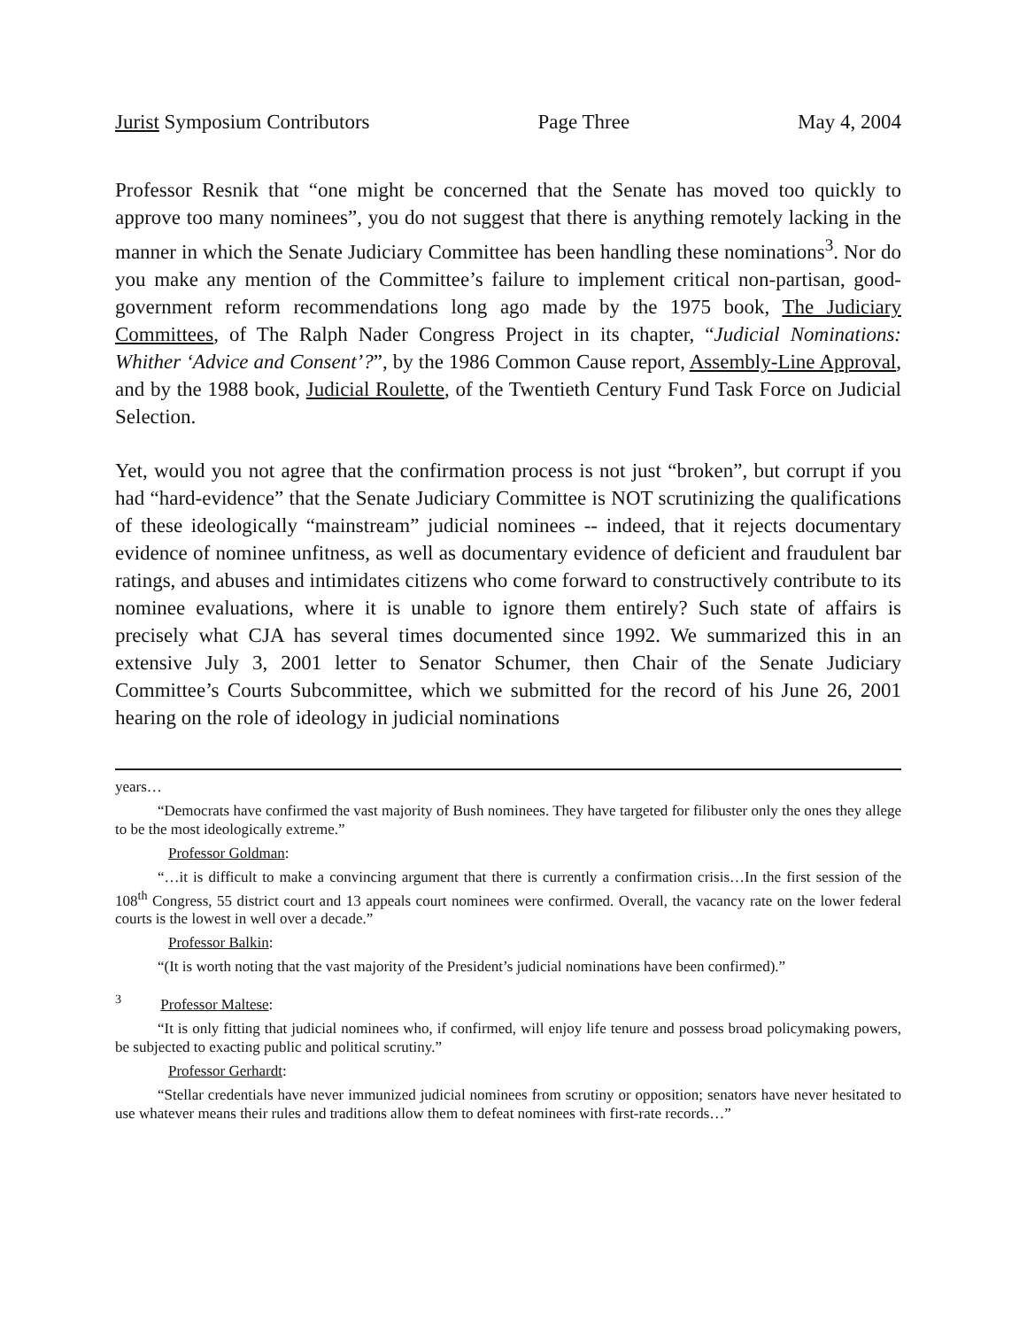Jurist Symposium Contributors Page Three May 4, 2004
Professor Resnik that “one might be concerned that the Senate has moved too quickly to approve too many nominees”, you do not suggest that there is anything remotely lacking in the manner in which the Senate Judiciary Committee has been handling these nominations<sup>3</sup>. Nor do you make any mention of the Committee’s failure to implement critical non-partisan, good-government reform recommendations long ago made by the 1975 book, The Judiciary Committees, of The Ralph Nader Congress Project in its chapter, “Judicial Nominations: Whither ‘Advice and Consent’?”, by the 1986 Common Cause report, Assembly-Line Approval, and by the 1988 book, Judicial Roulette, of the Twentieth Century Fund Task Force on Judicial Selection.
Yet, would you not agree that the confirmation process is not just “broken”, but corrupt if you had “hard-evidence” that the Senate Judiciary Committee is NOT scrutinizing the qualifications of these ideologically “mainstream” judicial nominees -- indeed, that it rejects documentary evidence of nominee unfitness, as well as documentary evidence of deficient and fraudulent bar ratings, and abuses and intimidates citizens who come forward to constructively contribute to its nominee evaluations, where it is unable to ignore them entirely? Such state of affairs is precisely what CJA has several times documented since 1992. We summarized this in an extensive July 3, 2001 letter to Senator Schumer, then Chair of the Senate Judiciary Committee’s Courts Subcommittee, which we submitted for the record of his June 26, 2001 hearing on the role of ideology in judicial nominations
years…
“Democrats have confirmed the vast majority of Bush nominees. They have targeted for filibuster only the ones they allege to be the most ideologically extreme.”
Professor Goldman:
“…it is difficult to make a convincing argument that there is currently a confirmation crisis…In the first session of the 108<sup>th</sup> Congress, 55 district court and 13 appeals court nominees were confirmed. Overall, the vacancy rate on the lower federal courts is the lowest in well over a decade.”
Professor Balkin:
“(It is worth noting that the vast majority of the President’s judicial nominations have been confirmed).”
<sup>3</sup> Professor Maltese:
“It is only fitting that judicial nominees who, if confirmed, will enjoy life tenure and possess broad policymaking powers, be subjected to exacting public and political scrutiny.”
Professor Gerhardt:
“Stellar credentials have never immunized judicial nominees from scrutiny or opposition; senators have never hesitated to use whatever means their rules and traditions allow them to defeat nominees with first-rate records…”